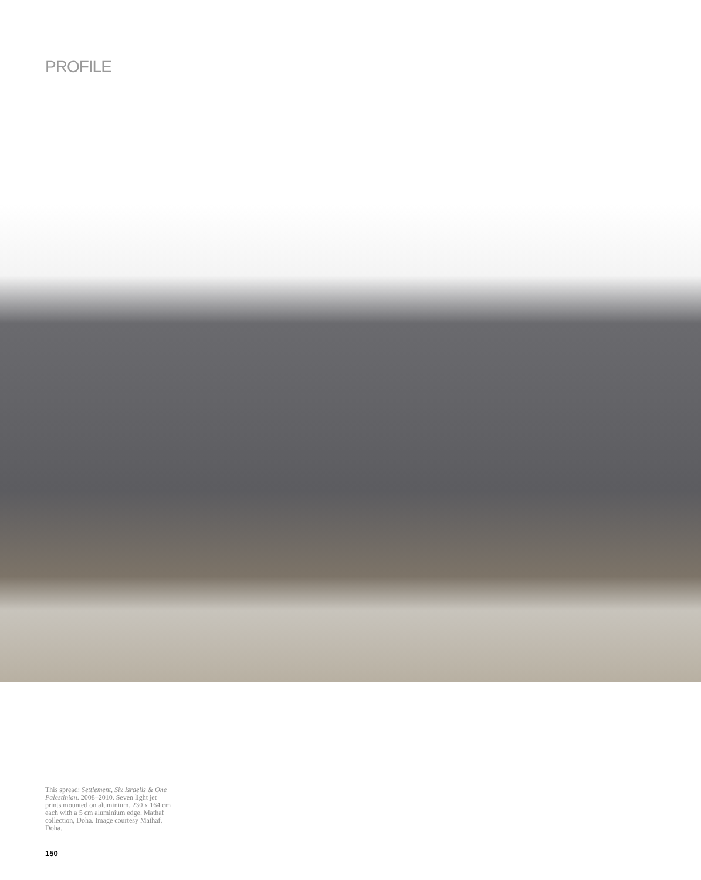PROFILE
This spread: Settlement, Six Israelis & One Palestinian. 2008–2010. Seven light jet prints mounted on aluminium. 230 x 164 cm each with a 5 cm aluminium edge. Mathaf collection, Doha. Image courtesy Mathaf, Doha.
150